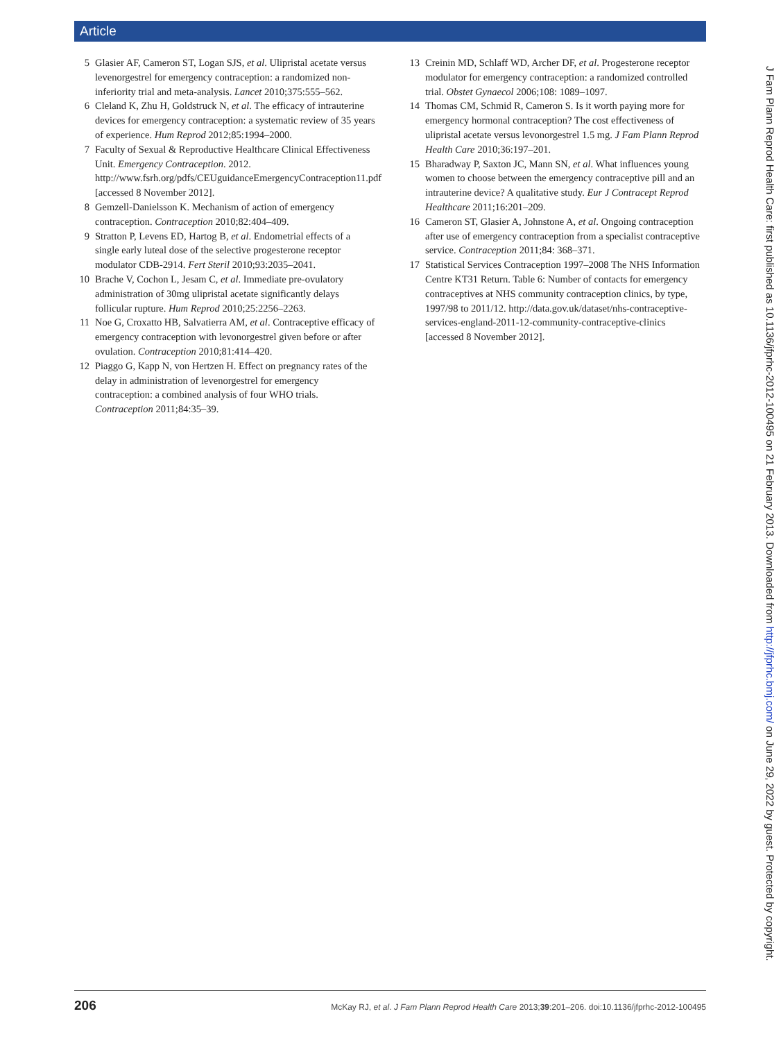Article
5 Glasier AF, Cameron ST, Logan SJS, et al. Ulipristal acetate versus levenorgestrel for emergency contraception: a randomized non-inferiority trial and meta-analysis. Lancet 2010;375:555–562.
6 Cleland K, Zhu H, Goldstruck N, et al. The efficacy of intrauterine devices for emergency contraception: a systematic review of 35 years of experience. Hum Reprod 2012;85:1994–2000.
7 Faculty of Sexual & Reproductive Healthcare Clinical Effectiveness Unit. Emergency Contraception. 2012. http://www.fsrh.org/pdfs/CEUguidanceEmergencyContraception11.pdf [accessed 8 November 2012].
8 Gemzell-Danielsson K. Mechanism of action of emergency contraception. Contraception 2010;82:404–409.
9 Stratton P, Levens ED, Hartog B, et al. Endometrial effects of a single early luteal dose of the selective progesterone receptor modulator CDB-2914. Fert Steril 2010;93:2035–2041.
10 Brache V, Cochon L, Jesam C, et al. Immediate pre-ovulatory administration of 30mg ulipristal acetate significantly delays follicular rupture. Hum Reprod 2010;25:2256–2263.
11 Noe G, Croxatto HB, Salvatierra AM, et al. Contraceptive efficacy of emergency contraception with levonorgestrel given before or after ovulation. Contraception 2010;81:414–420.
12 Piaggo G, Kapp N, von Hertzen H. Effect on pregnancy rates of the delay in administration of levenorgestrel for emergency contraception: a combined analysis of four WHO trials. Contraception 2011;84:35–39.
13 Creinin MD, Schlaff WD, Archer DF, et al. Progesterone receptor modulator for emergency contraception: a randomized controlled trial. Obstet Gynaecol 2006;108: 1089–1097.
14 Thomas CM, Schmid R, Cameron S. Is it worth paying more for emergency hormonal contraception? The cost effectiveness of ulipristal acetate versus levonorgestrel 1.5 mg. J Fam Plann Reprod Health Care 2010;36:197–201.
15 Bharadway P, Saxton JC, Mann SN, et al. What influences young women to choose between the emergency contraceptive pill and an intrauterine device? A qualitative study. Eur J Contracept Reprod Healthcare 2011;16:201–209.
16 Cameron ST, Glasier A, Johnstone A, et al. Ongoing contraception after use of emergency contraception from a specialist contraceptive service. Contraception 2011;84: 368–371.
17 Statistical Services Contraception 1997–2008 The NHS Information Centre KT31 Return. Table 6: Number of contacts for emergency contraceptives at NHS community contraception clinics, by type, 1997/98 to 2011/12. http://data.gov.uk/dataset/nhs-contraceptive-services-england-2011-12-community-contraceptive-clinics [accessed 8 November 2012].
206 McKay RJ, et al. J Fam Plann Reprod Health Care 2013;39:201–206. doi:10.1136/jfprhc-2012-100495
J Fam Plann Reprod Health Care: first published as 10.1136/jfprhc-2012-100495 on 21 February 2013. Downloaded from http://jfprhc.bmj.com/ on June 29, 2022 by guest. Protected by copyright.